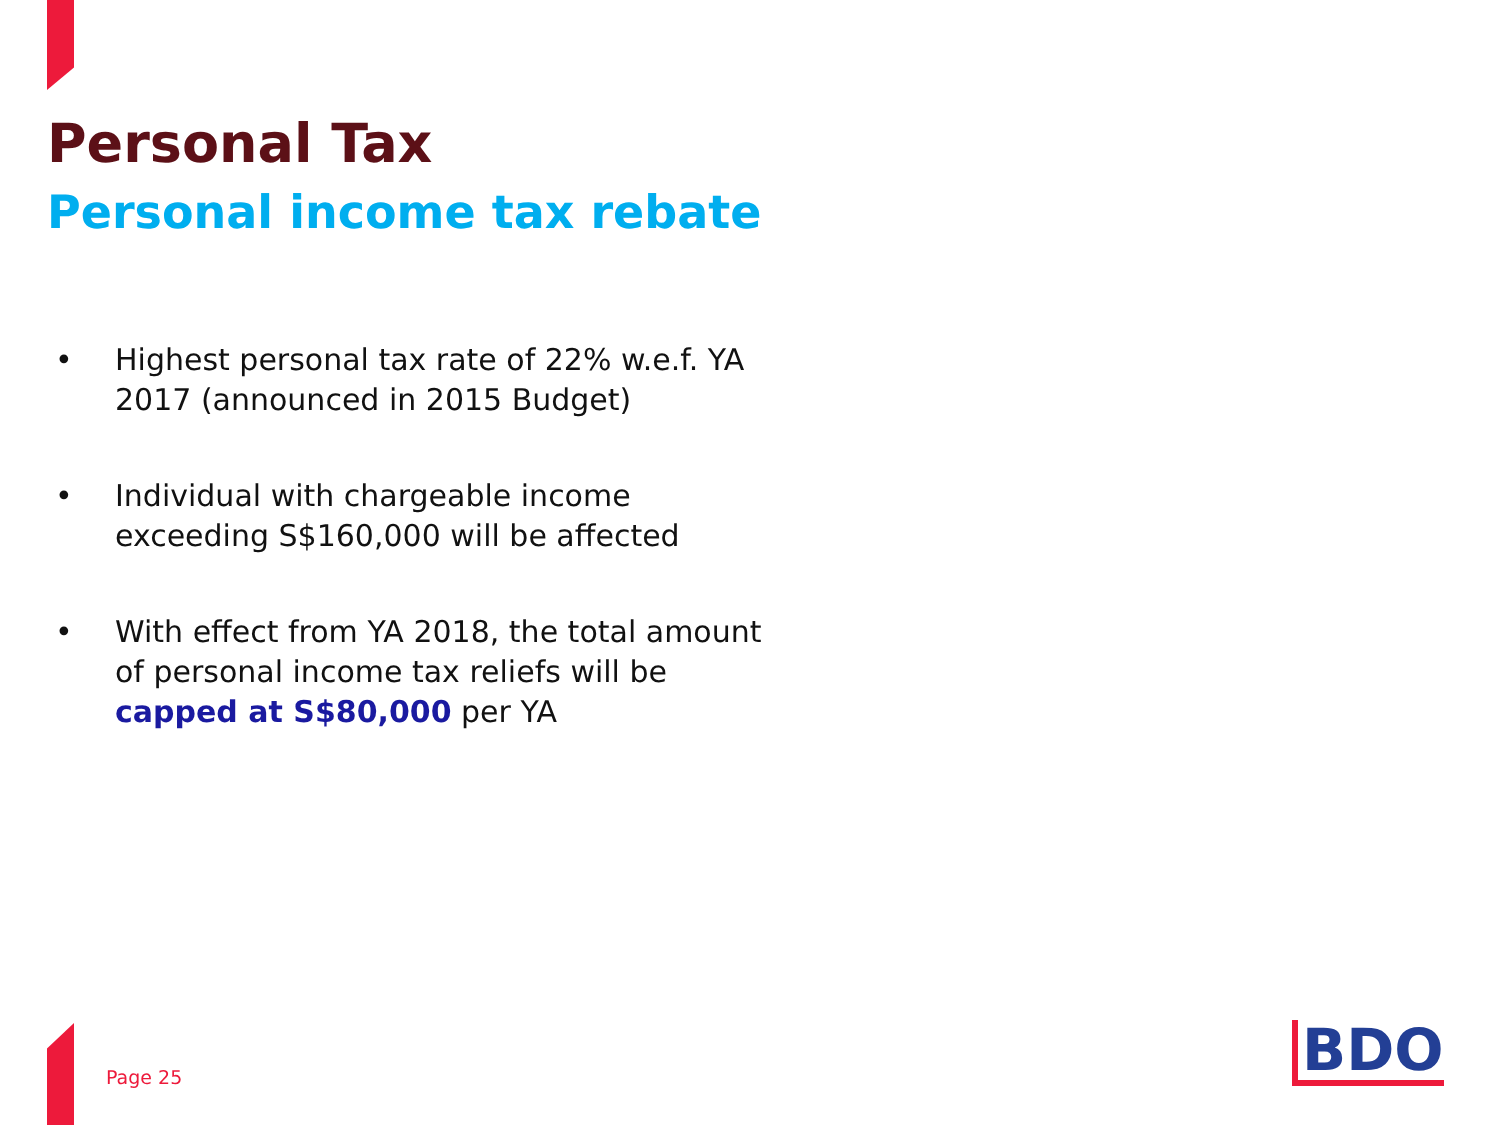Personal Tax
Personal income tax rebate
• Highest personal tax rate of 22% w.e.f. YA 2017 (announced in 2015 Budget)
• Individual with chargeable income exceeding S$160,000 will be affected
• With effect from YA 2018, the total amount of personal income tax reliefs will be capped at S$80,000 per YA
Page 25 BDO